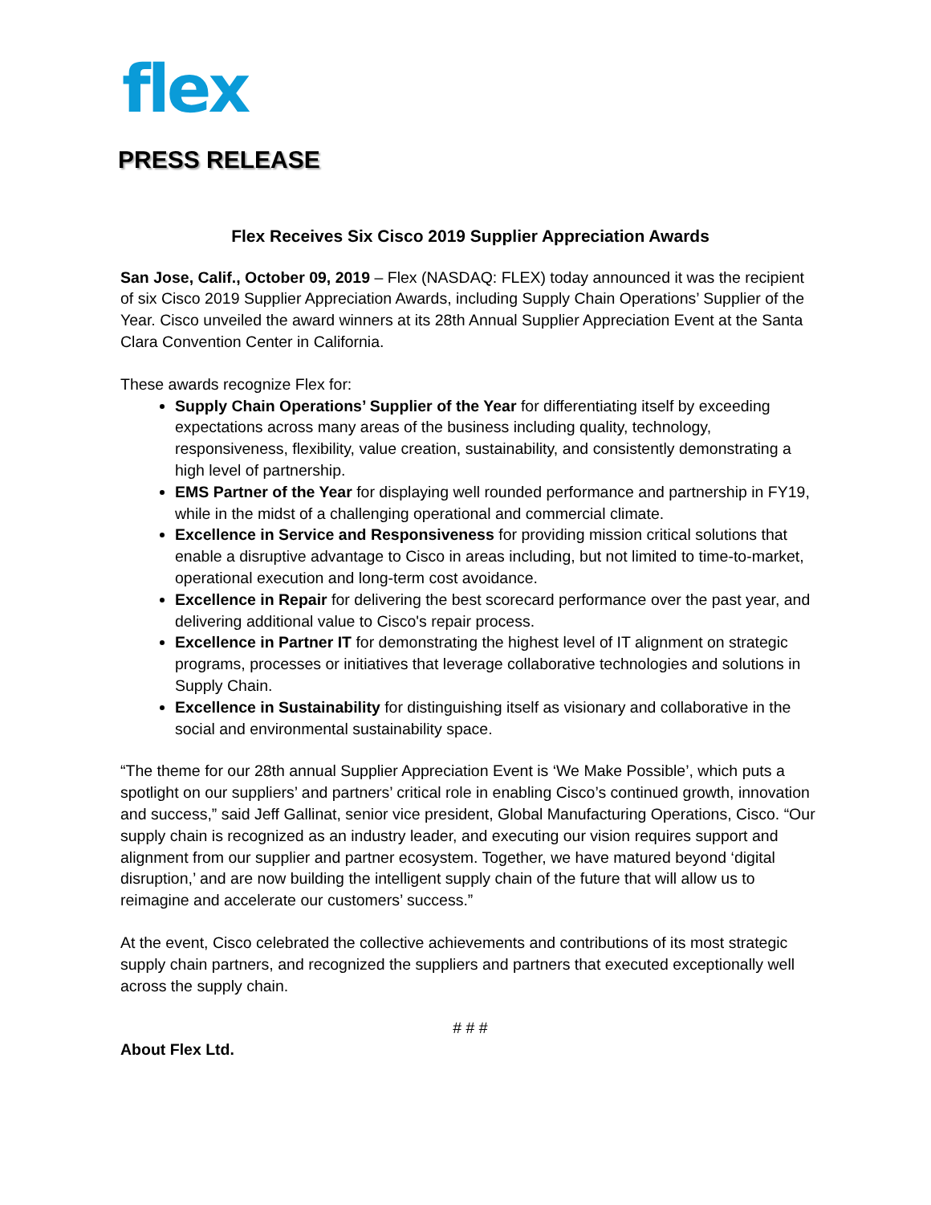flex
PRESS RELEASE
Flex Receives Six Cisco 2019 Supplier Appreciation Awards
San Jose, Calif., October 09, 2019 – Flex (NASDAQ: FLEX) today announced it was the recipient of six Cisco 2019 Supplier Appreciation Awards, including Supply Chain Operations’ Supplier of the Year. Cisco unveiled the award winners at its 28th Annual Supplier Appreciation Event at the Santa Clara Convention Center in California.
These awards recognize Flex for:
Supply Chain Operations’ Supplier of the Year for differentiating itself by exceeding expectations across many areas of the business including quality, technology, responsiveness, flexibility, value creation, sustainability, and consistently demonstrating a high level of partnership.
EMS Partner of the Year for displaying well rounded performance and partnership in FY19, while in the midst of a challenging operational and commercial climate.
Excellence in Service and Responsiveness for providing mission critical solutions that enable a disruptive advantage to Cisco in areas including, but not limited to time-to-market, operational execution and long-term cost avoidance.
Excellence in Repair for delivering the best scorecard performance over the past year, and delivering additional value to Cisco's repair process.
Excellence in Partner IT for demonstrating the highest level of IT alignment on strategic programs, processes or initiatives that leverage collaborative technologies and solutions in Supply Chain.
Excellence in Sustainability for distinguishing itself as visionary and collaborative in the social and environmental sustainability space.
“The theme for our 28th annual Supplier Appreciation Event is ‘We Make Possible’, which puts a spotlight on our suppliers’ and partners’ critical role in enabling Cisco’s continued growth, innovation and success,” said Jeff Gallinat, senior vice president, Global Manufacturing Operations, Cisco. “Our supply chain is recognized as an industry leader, and executing our vision requires support and alignment from our supplier and partner ecosystem. Together, we have matured beyond ‘digital disruption,’ and are now building the intelligent supply chain of the future that will allow us to reimagine and accelerate our customers’ success.”
At the event, Cisco celebrated the collective achievements and contributions of its most strategic supply chain partners, and recognized the suppliers and partners that executed exceptionally well across the supply chain.
# # #
About Flex Ltd.